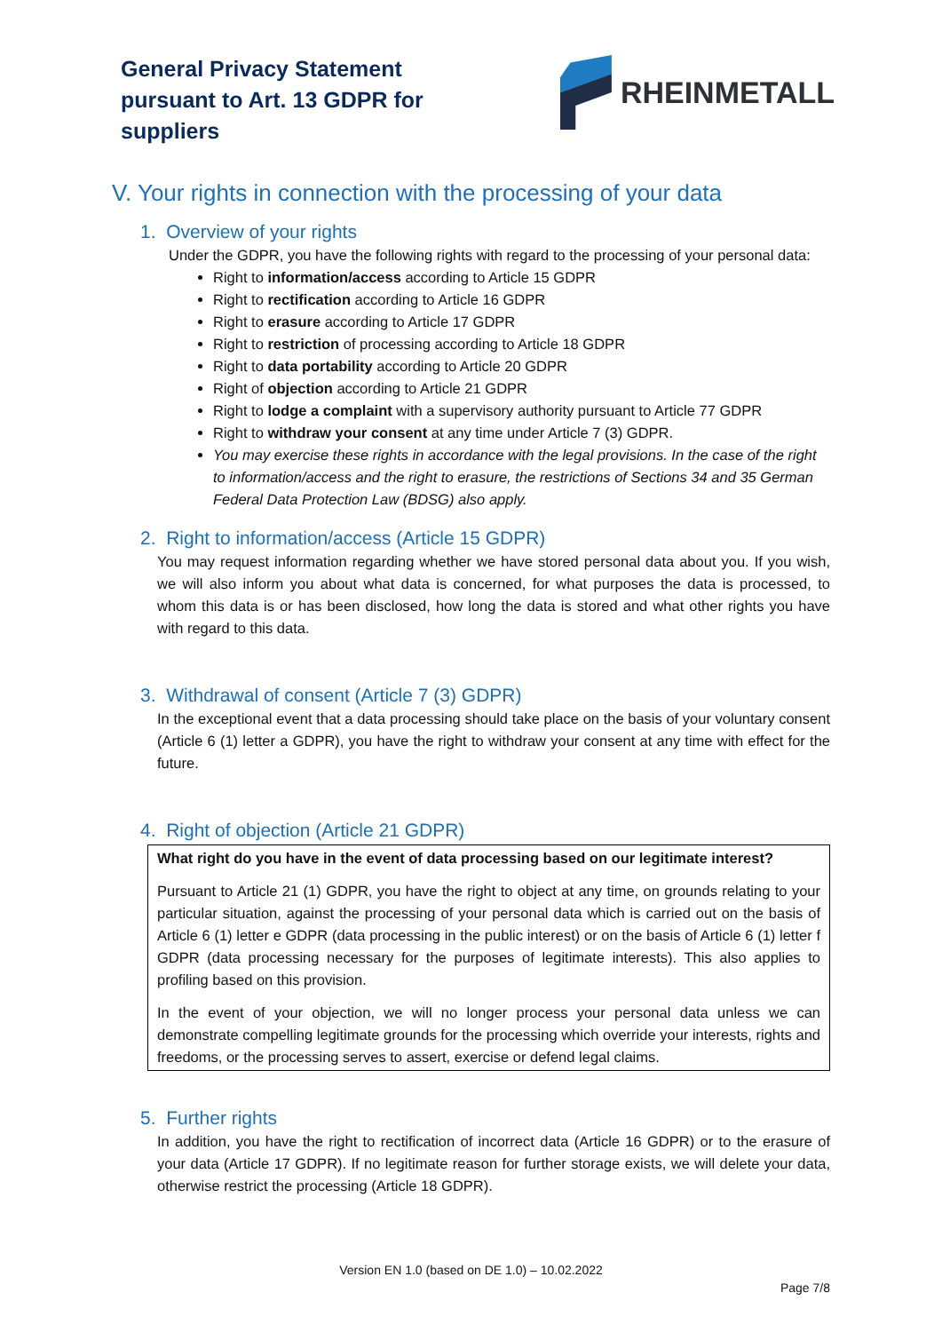General Privacy Statement
pursuant to Art. 13 GDPR for
suppliers
RHEINMETALL
V. Your rights in connection with the processing of your data
1. Overview of your rights
Under the GDPR, you have the following rights with regard to the processing of your personal data:
Right to information/access according to Article 15 GDPR
Right to rectification according to Article 16 GDPR
Right to erasure according to Article 17 GDPR
Right to restriction of processing according to Article 18 GDPR
Right to data portability according to Article 20 GDPR
Right of objection according to Article 21 GDPR
Right to lodge a complaint with a supervisory authority pursuant to Article 77 GDPR
Right to withdraw your consent at any time under Article 7 (3) GDPR.
You may exercise these rights in accordance with the legal provisions. In the case of the right to information/access and the right to erasure, the restrictions of Sections 34 and 35 German Federal Data Protection Law (BDSG) also apply.
2. Right to information/access (Article 15 GDPR)
You may request information regarding whether we have stored personal data about you. If you wish, we will also inform you about what data is concerned, for what purposes the data is processed, to whom this data is or has been disclosed, how long the data is stored and what other rights you have with regard to this data.
3. Withdrawal of consent (Article 7 (3) GDPR)
In the exceptional event that a data processing should take place on the basis of your voluntary consent (Article 6 (1) letter a GDPR), you have the right to withdraw your consent at any time with effect for the future.
4. Right of objection (Article 21 GDPR)
What right do you have in the event of data processing based on our legitimate interest?
Pursuant to Article 21 (1) GDPR, you have the right to object at any time, on grounds relating to your particular situation, against the processing of your personal data which is carried out on the basis of Article 6 (1) letter e GDPR (data processing in the public interest) or on the basis of Article 6 (1) letter f GDPR (data processing necessary for the purposes of legitimate interests). This also applies to profiling based on this provision.
In the event of your objection, we will no longer process your personal data unless we can demonstrate compelling legitimate grounds for the processing which override your interests, rights and freedoms, or the processing serves to assert, exercise or defend legal claims.
5. Further rights
In addition, you have the right to rectification of incorrect data (Article 16 GDPR) or to the erasure of your data (Article 17 GDPR). If no legitimate reason for further storage exists, we will delete your data, otherwise restrict the processing (Article 18 GDPR).
Version EN 1.0 (based on DE 1.0) – 10.02.2022
Page 7/8